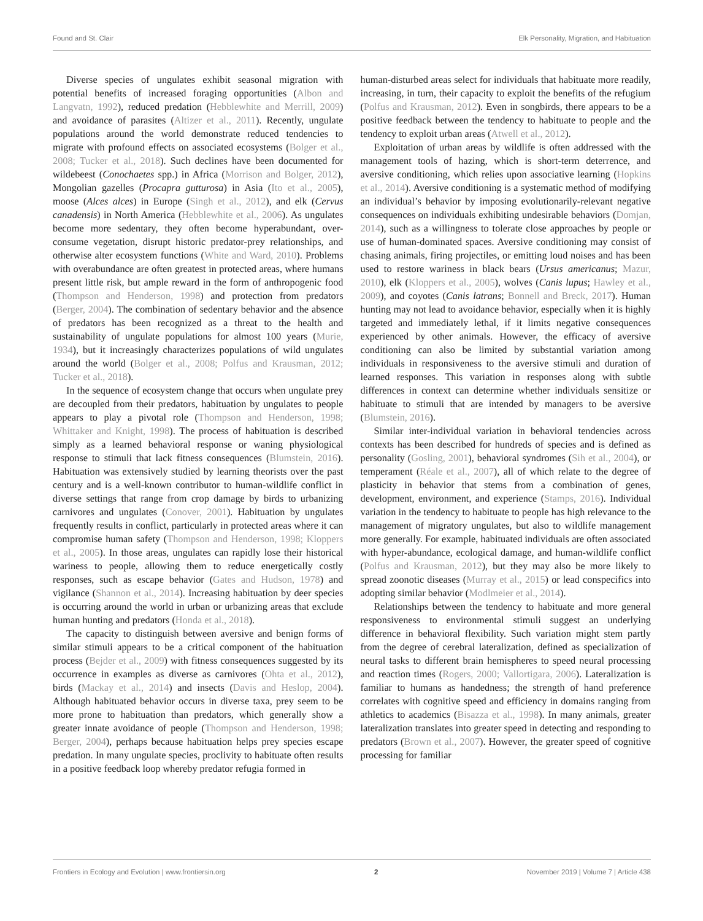Found and St. Clair Elk Personality, Migration, and Habituation
Diverse species of ungulates exhibit seasonal migration with potential benefits of increased foraging opportunities (Albon and Langvatn, 1992), reduced predation (Hebblewhite and Merrill, 2009) and avoidance of parasites (Altizer et al., 2011). Recently, ungulate populations around the world demonstrate reduced tendencies to migrate with profound effects on associated ecosystems (Bolger et al., 2008; Tucker et al., 2018). Such declines have been documented for wildebeest (Conochaetes spp.) in Africa (Morrison and Bolger, 2012), Mongolian gazelles (Procapra gutturosa) in Asia (Ito et al., 2005), moose (Alces alces) in Europe (Singh et al., 2012), and elk (Cervus canadensis) in North America (Hebblewhite et al., 2006). As ungulates become more sedentary, they often become hyperabundant, over-consume vegetation, disrupt historic predator-prey relationships, and otherwise alter ecosystem functions (White and Ward, 2010). Problems with overabundance are often greatest in protected areas, where humans present little risk, but ample reward in the form of anthropogenic food (Thompson and Henderson, 1998) and protection from predators (Berger, 2004). The combination of sedentary behavior and the absence of predators has been recognized as a threat to the health and sustainability of ungulate populations for almost 100 years (Murie, 1934), but it increasingly characterizes populations of wild ungulates around the world (Bolger et al., 2008; Polfus and Krausman, 2012; Tucker et al., 2018).
In the sequence of ecosystem change that occurs when ungulate prey are decoupled from their predators, habituation by ungulates to people appears to play a pivotal role (Thompson and Henderson, 1998; Whittaker and Knight, 1998). The process of habituation is described simply as a learned behavioral response or waning physiological response to stimuli that lack fitness consequences (Blumstein, 2016). Habituation was extensively studied by learning theorists over the past century and is a well-known contributor to human-wildlife conflict in diverse settings that range from crop damage by birds to urbanizing carnivores and ungulates (Conover, 2001). Habituation by ungulates frequently results in conflict, particularly in protected areas where it can compromise human safety (Thompson and Henderson, 1998; Kloppers et al., 2005). In those areas, ungulates can rapidly lose their historical wariness to people, allowing them to reduce energetically costly responses, such as escape behavior (Gates and Hudson, 1978) and vigilance (Shannon et al., 2014). Increasing habituation by deer species is occurring around the world in urban or urbanizing areas that exclude human hunting and predators (Honda et al., 2018).
The capacity to distinguish between aversive and benign forms of similar stimuli appears to be a critical component of the habituation process (Bejder et al., 2009) with fitness consequences suggested by its occurrence in examples as diverse as carnivores (Ohta et al., 2012), birds (Mackay et al., 2014) and insects (Davis and Heslop, 2004). Although habituated behavior occurs in diverse taxa, prey seem to be more prone to habituation than predators, which generally show a greater innate avoidance of people (Thompson and Henderson, 1998; Berger, 2004), perhaps because habituation helps prey species escape predation. In many ungulate species, proclivity to habituate often results in a positive feedback loop whereby predator refugia formed in
human-disturbed areas select for individuals that habituate more readily, increasing, in turn, their capacity to exploit the benefits of the refugium (Polfus and Krausman, 2012). Even in songbirds, there appears to be a positive feedback between the tendency to habituate to people and the tendency to exploit urban areas (Atwell et al., 2012).
Exploitation of urban areas by wildlife is often addressed with the management tools of hazing, which is short-term deterrence, and aversive conditioning, which relies upon associative learning (Hopkins et al., 2014). Aversive conditioning is a systematic method of modifying an individual’s behavior by imposing evolutionarily-relevant negative consequences on individuals exhibiting undesirable behaviors (Domjan, 2014), such as a willingness to tolerate close approaches by people or use of human-dominated spaces. Aversive conditioning may consist of chasing animals, firing projectiles, or emitting loud noises and has been used to restore wariness in black bears (Ursus americanus; Mazur, 2010), elk (Kloppers et al., 2005), wolves (Canis lupus; Hawley et al., 2009), and coyotes (Canis latrans; Bonnell and Breck, 2017). Human hunting may not lead to avoidance behavior, especially when it is highly targeted and immediately lethal, if it limits negative consequences experienced by other animals. However, the efficacy of aversive conditioning can also be limited by substantial variation among individuals in responsiveness to the aversive stimuli and duration of learned responses. This variation in responses along with subtle differences in context can determine whether individuals sensitize or habituate to stimuli that are intended by managers to be aversive (Blumstein, 2016).
Similar inter-individual variation in behavioral tendencies across contexts has been described for hundreds of species and is defined as personality (Gosling, 2001), behavioral syndromes (Sih et al., 2004), or temperament (Réale et al., 2007), all of which relate to the degree of plasticity in behavior that stems from a combination of genes, development, environment, and experience (Stamps, 2016). Individual variation in the tendency to habituate to people has high relevance to the management of migratory ungulates, but also to wildlife management more generally. For example, habituated individuals are often associated with hyper-abundance, ecological damage, and human-wildlife conflict (Polfus and Krausman, 2012), but they may also be more likely to spread zoonotic diseases (Murray et al., 2015) or lead conspecifics into adopting similar behavior (Modlmeier et al., 2014).
Relationships between the tendency to habituate and more general responsiveness to environmental stimuli suggest an underlying difference in behavioral flexibility. Such variation might stem partly from the degree of cerebral lateralization, defined as specialization of neural tasks to different brain hemispheres to speed neural processing and reaction times (Rogers, 2000; Vallortigara, 2006). Lateralization is familiar to humans as handedness; the strength of hand preference correlates with cognitive speed and efficiency in domains ranging from athletics to academics (Bisazza et al., 1998). In many animals, greater lateralization translates into greater speed in detecting and responding to predators (Brown et al., 2007). However, the greater speed of cognitive processing for familiar
Frontiers in Ecology and Evolution | www.frontiersin.org 2 November 2019 | Volume 7 | Article 438